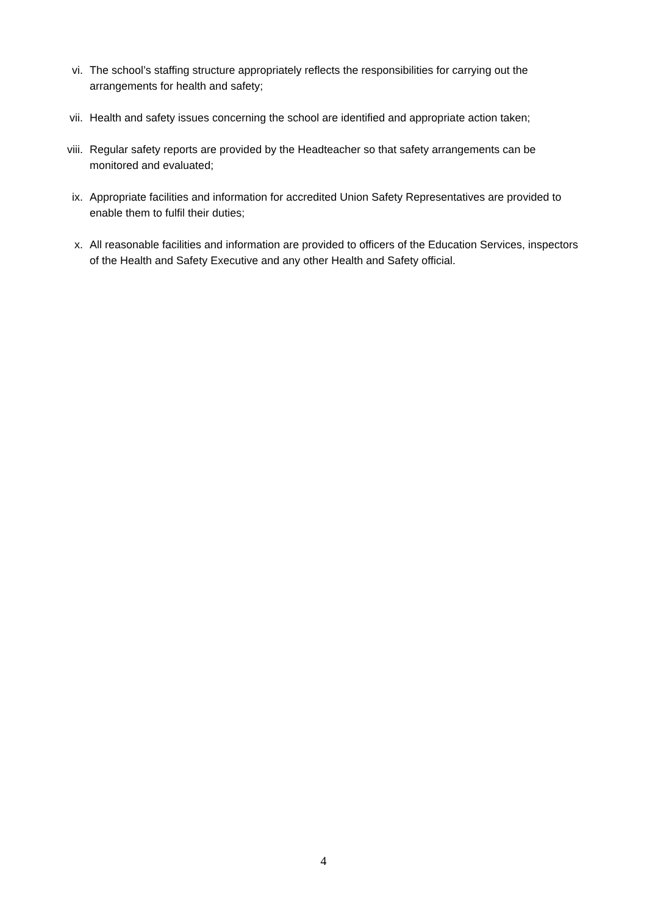vi. The school’s staffing structure appropriately reflects the responsibilities for carrying out the arrangements for health and safety;
vii. Health and safety issues concerning the school are identified and appropriate action taken;
viii. Regular safety reports are provided by the Headteacher so that safety arrangements can be monitored and evaluated;
ix. Appropriate facilities and information for accredited Union Safety Representatives are provided to enable them to fulfil their duties;
x. All reasonable facilities and information are provided to officers of the Education Services, inspectors of the Health and Safety Executive and any other Health and Safety official.
4